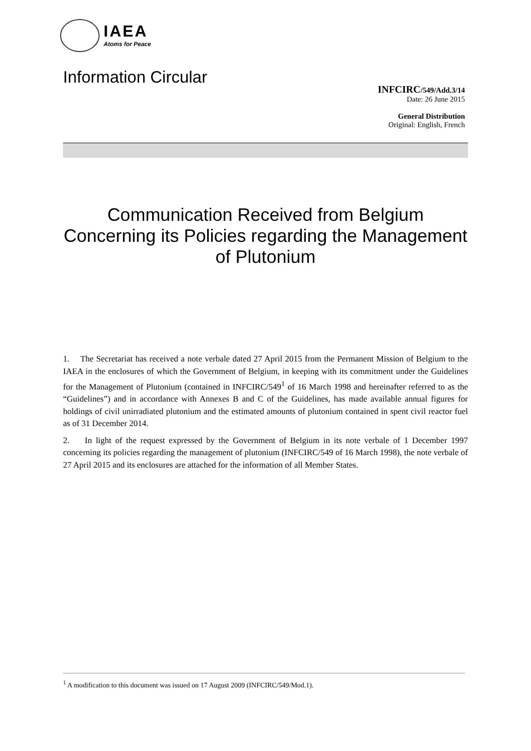IAEA
Atoms for Peace
Information Circular
INFCIRC/549/Add.3/14
Date: 26 June 2015
General Distribution
Original: English, French
Communication Received from Belgium Concerning its Policies regarding the Management of Plutonium
1. The Secretariat has received a note verbale dated 27 April 2015 from the Permanent Mission of Belgium to the IAEA in the enclosures of which the Government of Belgium, in keeping with its commitment under the Guidelines for the Management of Plutonium (contained in INFCIRC/549<sup>1</sup> of 16 March 1998 and hereinafter referred to as the “Guidelines”) and in accordance with Annexes B and C of the Guidelines, has made available annual figures for holdings of civil unirradiated plutonium and the estimated amounts of plutonium contained in spent civil reactor fuel as of 31 December 2014.
2. In light of the request expressed by the Government of Belgium in its note verbale of 1 December 1997 concerning its policies regarding the management of plutonium (INFCIRC/549 of 16 March 1998), the note verbale of 27 April 2015 and its enclosures are attached for the information of all Member States.
<sup>1</sup> A modification to this document was issued on 17 August 2009 (INFCIRC/549/Mod.1).